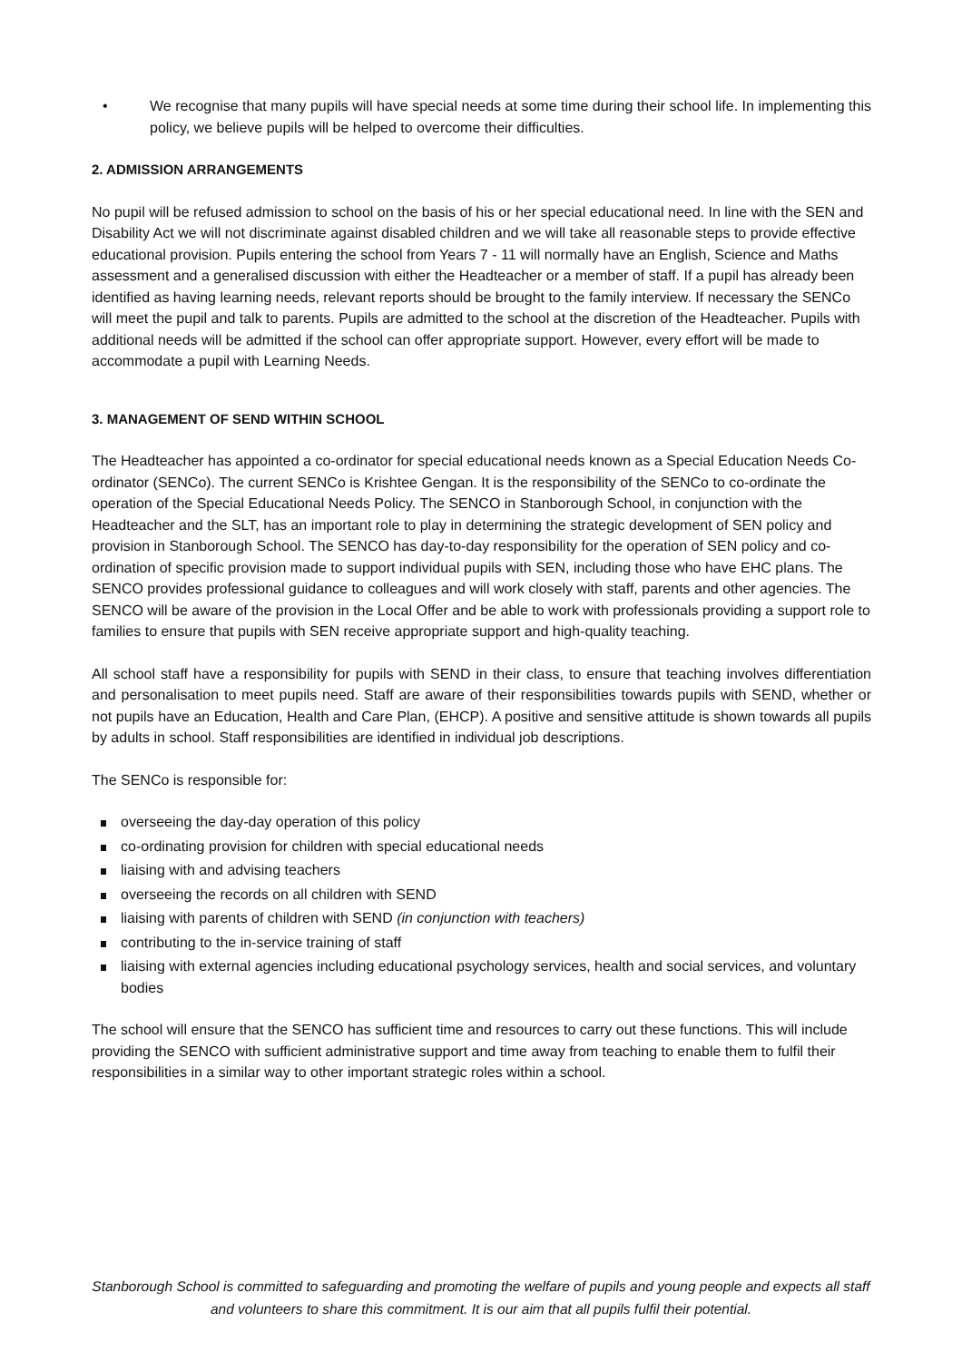• We recognise that many pupils will have special needs at some time during their school life. In implementing this policy, we believe pupils will be helped to overcome their difficulties.
2. ADMISSION ARRANGEMENTS
No pupil will be refused admission to school on the basis of his or her special educational need. In line with the SEN and Disability Act we will not discriminate against disabled children and we will take all reasonable steps to provide effective educational provision. Pupils entering the school from Years 7 - 11 will normally have an English, Science and Maths assessment and a generalised discussion with either the Headteacher or a member of staff. If a pupil has already been identified as having learning needs, relevant reports should be brought to the family interview. If necessary the SENCo will meet the pupil and talk to parents. Pupils are admitted to the school at the discretion of the Headteacher. Pupils with additional needs will be admitted if the school can offer appropriate support. However, every effort will be made to accommodate a pupil with Learning Needs.
3. MANAGEMENT OF SEND WITHIN SCHOOL
The Headteacher has appointed a co-ordinator for special educational needs known as a Special Education Needs Co-ordinator (SENCo). The current SENCo is Krishtee Gengan. It is the responsibility of the SENCo to co-ordinate the operation of the Special Educational Needs Policy. The SENCO in Stanborough School, in conjunction with the Headteacher and the SLT, has an important role to play in determining the strategic development of SEN policy and provision in Stanborough School. The SENCO has day-to-day responsibility for the operation of SEN policy and co-ordination of specific provision made to support individual pupils with SEN, including those who have EHC plans. The SENCO provides professional guidance to colleagues and will work closely with staff, parents and other agencies. The SENCO will be aware of the provision in the Local Offer and be able to work with professionals providing a support role to families to ensure that pupils with SEN receive appropriate support and high-quality teaching.
All school staff have a responsibility for pupils with SEND in their class, to ensure that teaching involves differentiation and personalisation to meet pupils need. Staff are aware of their responsibilities towards pupils with SEND, whether or not pupils have an Education, Health and Care Plan, (EHCP). A positive and sensitive attitude is shown towards all pupils by adults in school. Staff responsibilities are identified in individual job descriptions.
The SENCo is responsible for:
overseeing the day-day operation of this policy
co-ordinating provision for children with special educational needs
liaising with and advising teachers
overseeing the records on all children with SEND
liaising with parents of children with SEND (in conjunction with teachers)
contributing to the in-service training of staff
liaising with external agencies including educational psychology services, health and social services, and voluntary bodies
The school will ensure that the SENCO has sufficient time and resources to carry out these functions. This will include providing the SENCO with sufficient administrative support and time away from teaching to enable them to fulfil their responsibilities in a similar way to other important strategic roles within a school.
Stanborough School is committed to safeguarding and promoting the welfare of pupils and young people and expects all staff and volunteers to share this commitment. It is our aim that all pupils fulfil their potential.